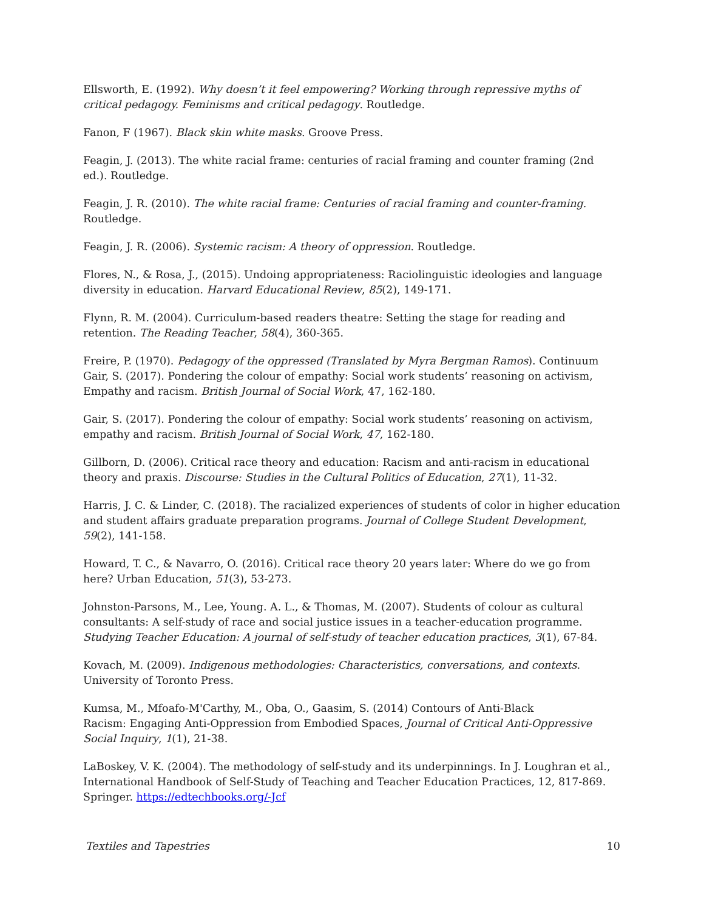Ellsworth, E. (1992). Why doesn’t it feel empowering? Working through repressive myths of critical pedagogy. Feminisms and critical pedagogy. Routledge.
Fanon, F (1967). Black skin white masks. Groove Press.
Feagin, J. (2013). The white racial frame: centuries of racial framing and counter framing (2nd ed.). Routledge.
Feagin, J. R. (2010). The white racial frame: Centuries of racial framing and counter-framing. Routledge.
Feagin, J. R. (2006). Systemic racism: A theory of oppression. Routledge.
Flores, N., & Rosa, J., (2015). Undoing appropriateness: Raciolinguistic ideologies and language diversity in education. Harvard Educational Review, 85(2), 149-171.
Flynn, R. M. (2004). Curriculum-based readers theatre: Setting the stage for reading and retention. The Reading Teacher, 58(4), 360-365.
Freire, P. (1970). Pedagogy of the oppressed (Translated by Myra Bergman Ramos). Continuum Gair, S. (2017). Pondering the colour of empathy: Social work students’ reasoning on activism, Empathy and racism. British Journal of Social Work, 47, 162-180.
Gair, S. (2017). Pondering the colour of empathy: Social work students’ reasoning on activism, empathy and racism. British Journal of Social Work, 47, 162-180.
Gillborn, D. (2006). Critical race theory and education: Racism and anti-racism in educational theory and praxis. Discourse: Studies in the Cultural Politics of Education, 27(1), 11-32.
Harris, J. C. & Linder, C. (2018). The racialized experiences of students of color in higher education and student affairs graduate preparation programs. Journal of College Student Development, 59(2), 141-158.
Howard, T. C., & Navarro, O. (2016). Critical race theory 20 years later: Where do we go from here? Urban Education, 51(3), 53-273.
Johnston-Parsons, M., Lee, Young. A. L., & Thomas, M. (2007). Students of colour as cultural consultants: A self-study of race and social justice issues in a teacher-education programme. Studying Teacher Education: A journal of self-study of teacher education practices, 3(1), 67-84.
Kovach, M. (2009). Indigenous methodologies: Characteristics, conversations, and contexts. University of Toronto Press.
Kumsa, M., Mfoafo-M'Carthy, M., Oba, O., Gaasim, S. (2014) Contours of Anti-Black
Racism: Engaging Anti-Oppression from Embodied Spaces, Journal of Critical Anti-Oppressive Social Inquiry, 1(1), 21-38.
LaBoskey, V. K. (2004). The methodology of self-study and its underpinnings. In J. Loughran et al., International Handbook of Self-Study of Teaching and Teacher Education Practices, 12, 817-869. Springer. https://edtechbooks.org/-Jcf
Textiles and Tapestries 10